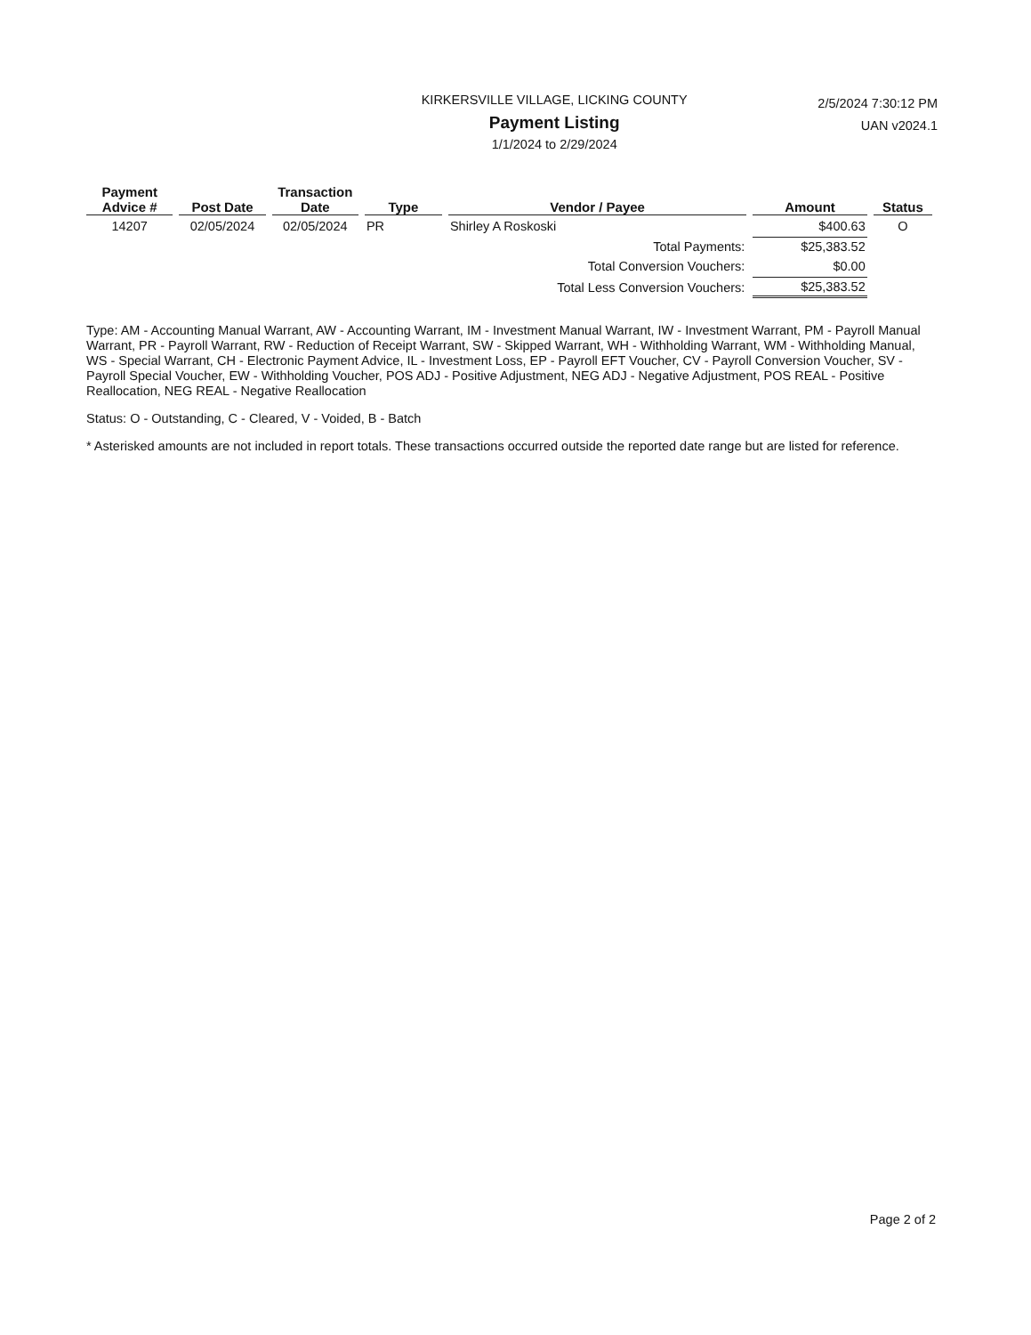KIRKERSVILLE VILLAGE, LICKING COUNTY
Payment Listing
1/1/2024 to 2/29/2024
2/5/2024 7:30:12 PM
UAN v2024.1
| Payment Advice # | Post Date | Transaction Date | Type | Vendor / Payee | Amount | Status |
| --- | --- | --- | --- | --- | --- | --- |
| 14207 | 02/05/2024 | 02/05/2024 | PR | Shirley A Roskoski | $400.63 | O |
| Total Payments: | | | | | $25,383.52 | |
| Total Conversion Vouchers: | | | | | $0.00 | |
| Total Less Conversion Vouchers: | | | | | $25,383.52 | |
Type: AM - Accounting Manual Warrant, AW - Accounting Warrant, IM - Investment Manual Warrant, IW - Investment Warrant, PM - Payroll Manual Warrant, PR - Payroll Warrant, RW - Reduction of Receipt Warrant, SW - Skipped Warrant, WH - Withholding Warrant, WM - Withholding Manual, WS - Special Warrant, CH - Electronic Payment Advice, IL - Investment Loss, EP - Payroll EFT Voucher, CV - Payroll Conversion Voucher, SV - Payroll Special Voucher, EW - Withholding Voucher, POS ADJ - Positive Adjustment, NEG ADJ - Negative Adjustment, POS REAL - Positive Reallocation, NEG REAL - Negative Reallocation
Status: O - Outstanding, C - Cleared, V - Voided, B - Batch
* Asterisked amounts are not included in report totals. These transactions occurred outside the reported date range but are listed for reference.
Page 2 of 2